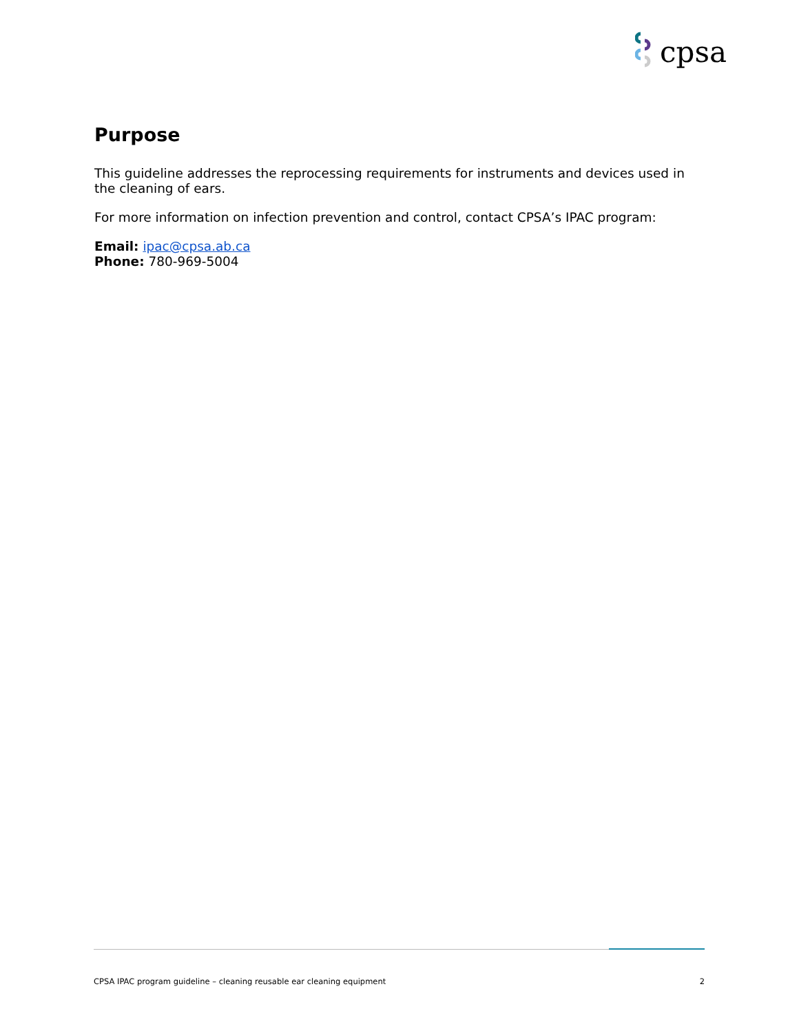cpsa
Purpose
This guideline addresses the reprocessing requirements for instruments and devices used in the cleaning of ears.
For more information on infection prevention and control, contact CPSA’s IPAC program:
Email: ipac@cpsa.ab.ca
Phone: 780-969-5004
CPSA IPAC program guideline – cleaning reusable ear cleaning equipment 2